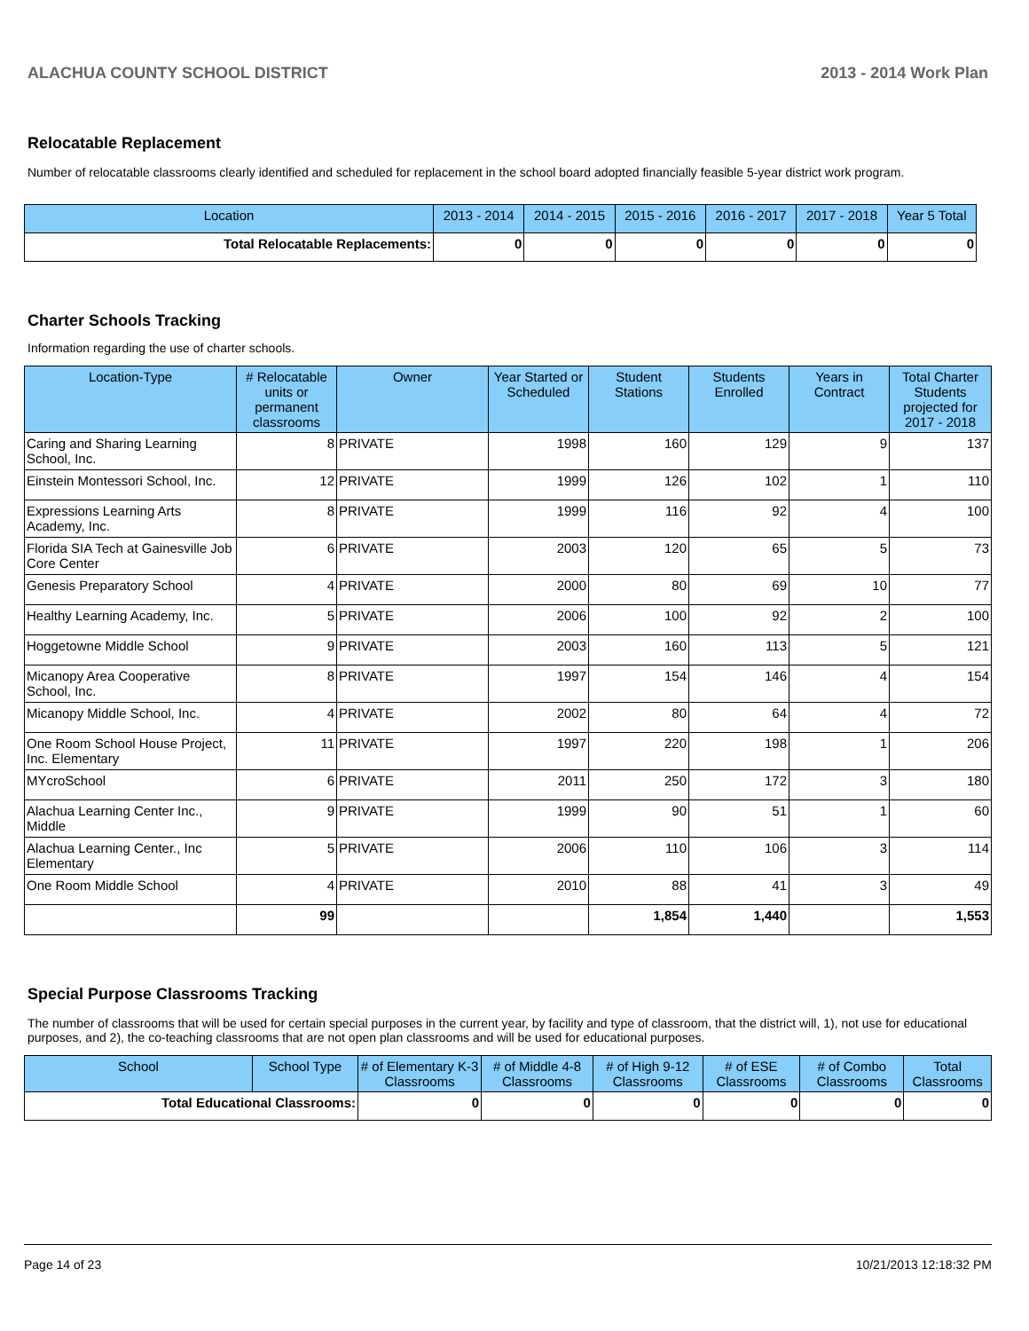ALACHUA COUNTY SCHOOL DISTRICT 2013 - 2014 Work Plan
Relocatable Replacement
Number of relocatable classrooms clearly identified and scheduled for replacement in the school board adopted financially feasible 5-year district work program.
| Location | 2013 - 2014 | 2014 - 2015 | 2015 - 2016 | 2016 - 2017 | 2017 - 2018 | Year 5 Total |
| --- | --- | --- | --- | --- | --- | --- |
| Total Relocatable Replacements: | 0 | 0 | 0 | 0 | 0 | 0 |
Charter Schools Tracking
Information regarding the use of charter schools.
| Location-Type | # Relocatable units or permanent classrooms | Owner | Year Started or Scheduled | Student Stations | Students Enrolled | Years in Contract | Total Charter Students projected for 2017 - 2018 |
| --- | --- | --- | --- | --- | --- | --- | --- |
| Caring and Sharing Learning School, Inc. | 8 | PRIVATE | 1998 | 160 | 129 | 9 | 137 |
| Einstein Montessori School, Inc. | 12 | PRIVATE | 1999 | 126 | 102 | 1 | 110 |
| Expressions Learning Arts Academy, Inc. | 8 | PRIVATE | 1999 | 116 | 92 | 4 | 100 |
| Florida SIA Tech at Gainesville Job Core Center | 6 | PRIVATE | 2003 | 120 | 65 | 5 | 73 |
| Genesis Preparatory School | 4 | PRIVATE | 2000 | 80 | 69 | 10 | 77 |
| Healthy Learning Academy, Inc. | 5 | PRIVATE | 2006 | 100 | 92 | 2 | 100 |
| Hoggetowne Middle School | 9 | PRIVATE | 2003 | 160 | 113 | 5 | 121 |
| Micanopy Area Cooperative School, Inc. | 8 | PRIVATE | 1997 | 154 | 146 | 4 | 154 |
| Micanopy Middle School, Inc. | 4 | PRIVATE | 2002 | 80 | 64 | 4 | 72 |
| One Room School House Project, Inc. Elementary | 11 | PRIVATE | 1997 | 220 | 198 | 1 | 206 |
| MYcroSchool | 6 | PRIVATE | 2011 | 250 | 172 | 3 | 180 |
| Alachua Learning Center Inc., Middle | 9 | PRIVATE | 1999 | 90 | 51 | 1 | 60 |
| Alachua Learning Center., Inc Elementary | 5 | PRIVATE | 2006 | 110 | 106 | 3 | 114 |
| One Room Middle School | 4 | PRIVATE | 2010 | 88 | 41 | 3 | 49 |
| | 99 | | | 1,854 | 1,440 | | 1,553 |
Special Purpose Classrooms Tracking
The number of classrooms that will be used for certain special purposes in the current year, by facility and type of classroom, that the district will, 1), not use for educational purposes, and 2), the co-teaching classrooms that are not open plan classrooms and will be used for educational purposes.
| School | School Type | # of Elementary K-3 Classrooms | # of Middle 4-8 Classrooms | # of High 9-12 Classrooms | # of ESE Classrooms | # of Combo Classrooms | Total Classrooms |
| --- | --- | --- | --- | --- | --- | --- | --- |
| Total Educational Classrooms: | | 0 | 0 | 0 | 0 | 0 | 0 |
Page 14 of 23 10/21/2013 12:18:32 PM